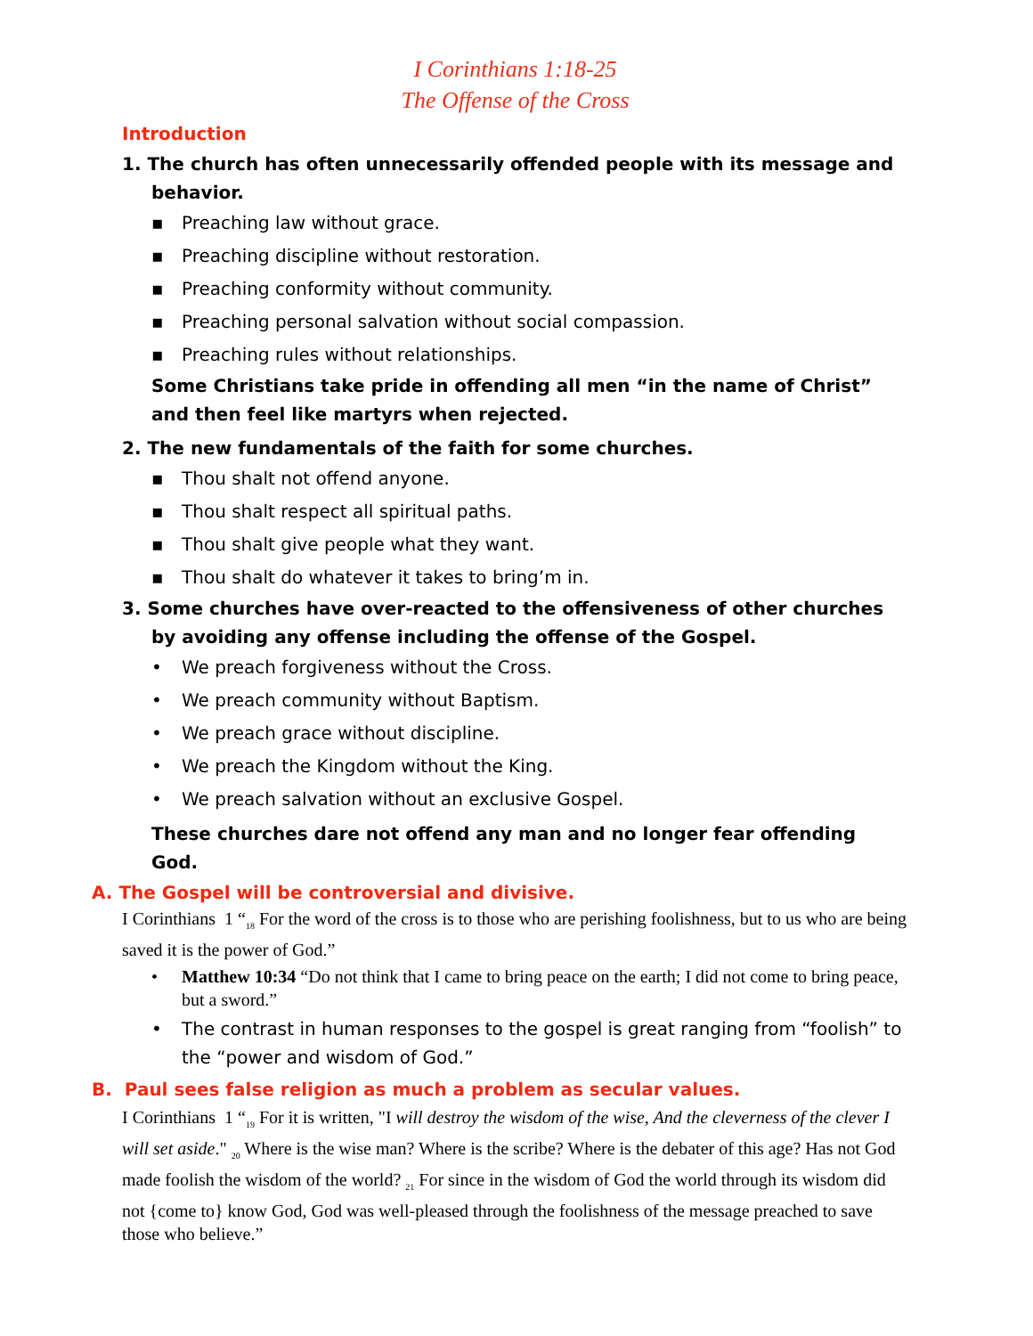I Corinthians 1:18-25
The Offense of the Cross
Introduction
1. The church has often unnecessarily offended people with its message and behavior.
▪ Preaching law without grace.
▪ Preaching discipline without restoration.
▪ Preaching conformity without community.
▪ Preaching personal salvation without social compassion.
▪ Preaching rules without relationships.
Some Christians take pride in offending all men “in the name of Christ” and then feel like martyrs when rejected.
2. The new fundamentals of the faith for some churches.
▪ Thou shalt not offend anyone.
▪ Thou shalt respect all spiritual paths.
▪ Thou shalt give people what they want.
▪ Thou shalt do whatever it takes to bring’m in.
3. Some churches have over-reacted to the offensiveness of other churches by avoiding any offense including the offense of the Gospel.
• We preach forgiveness without the Cross.
• We preach community without Baptism.
• We preach grace without discipline.
• We preach the Kingdom without the King.
• We preach salvation without an exclusive Gospel.
These churches dare not offend any man and no longer fear offending God.
A. The Gospel will be controversial and divisive.
I Corinthians 1 “<sub>18</sub> For the word of the cross is to those who are perishing foolishness, but to us who are being saved it is the power of God.”
• Matthew 10:34 “Do not think that I came to bring peace on the earth; I did not come to bring peace, but a sword.”
• The contrast in human responses to the gospel is great ranging from “foolish” to the “power and wisdom of God.”
B. Paul sees false religion as much a problem as secular values.
I Corinthians 1 “<sub>19</sub> For it is written, "I will destroy the wisdom of the wise, And the cleverness of the clever I will set aside." <sub>20</sub> Where is the wise man? Where is the scribe? Where is the debater of this age? Has not God made foolish the wisdom of the world? <sub>21</sub> For since in the wisdom of God the world through its wisdom did not {come to} know God, God was well-pleased through the foolishness of the message preached to save those who believe.”